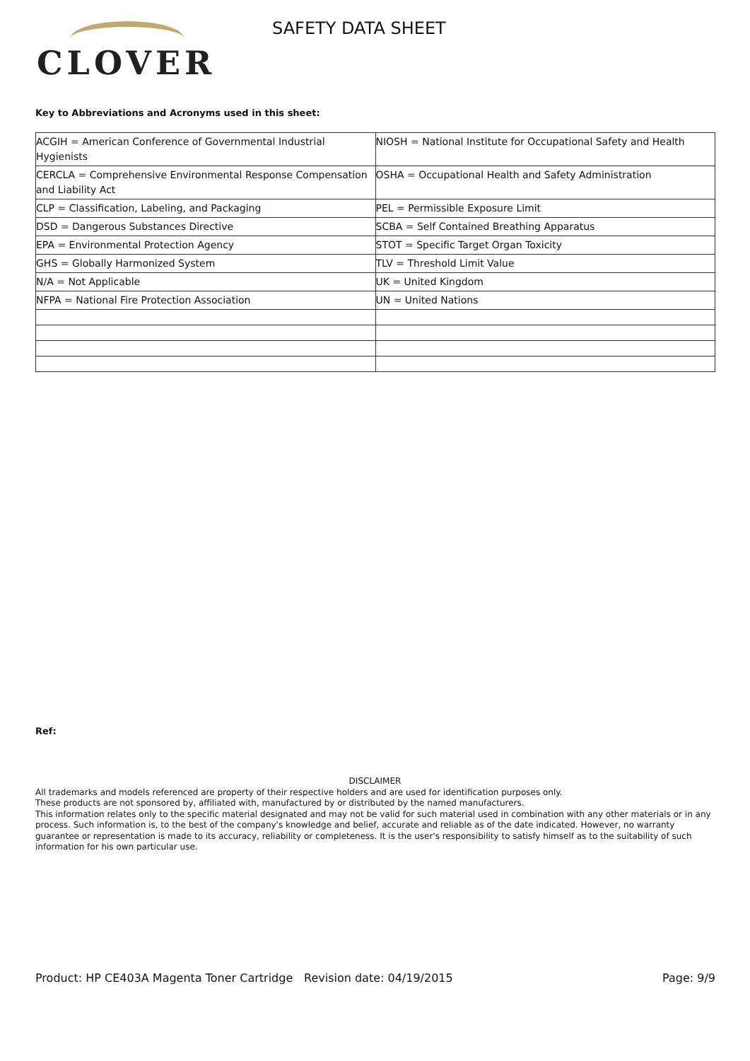CLOVER
SAFETY DATA SHEET
Key to Abbreviations and Acronyms used in this sheet:
| ACGIH = American Conference of Governmental Industrial Hygienists | NIOSH = National Institute for Occupational Safety and Health |
| CERCLA = Comprehensive Environmental Response Compensation and Liability Act | OSHA = Occupational Health and Safety Administration |
| CLP = Classification, Labeling, and Packaging | PEL = Permissible Exposure Limit |
| DSD = Dangerous Substances Directive | SCBA = Self Contained Breathing Apparatus |
| EPA = Environmental Protection Agency | STOT = Specific Target Organ Toxicity |
| GHS = Globally Harmonized System | TLV = Threshold Limit Value |
| N/A = Not Applicable | UK = United Kingdom |
| NFPA = National Fire Protection Association | UN = United Nations |
Ref:
DISCLAIMER
All trademarks and models referenced are property of their respective holders and are used for identification purposes only.
These products are not sponsored by, affiliated with, manufactured by or distributed by the named manufacturers.
This information relates only to the specific material designated and may not be valid for such material used in combination with any other materials or in any process. Such information is, to the best of the company's knowledge and belief, accurate and reliable as of the date indicated. However, no warranty guarantee or representation is made to its accuracy, reliability or completeness. It is the user's responsibility to satisfy himself as to the suitability of such information for his own particular use.
Product: HP CE403A Magenta Toner Cartridge
Revision date: 04/19/2015 Page: 9/9